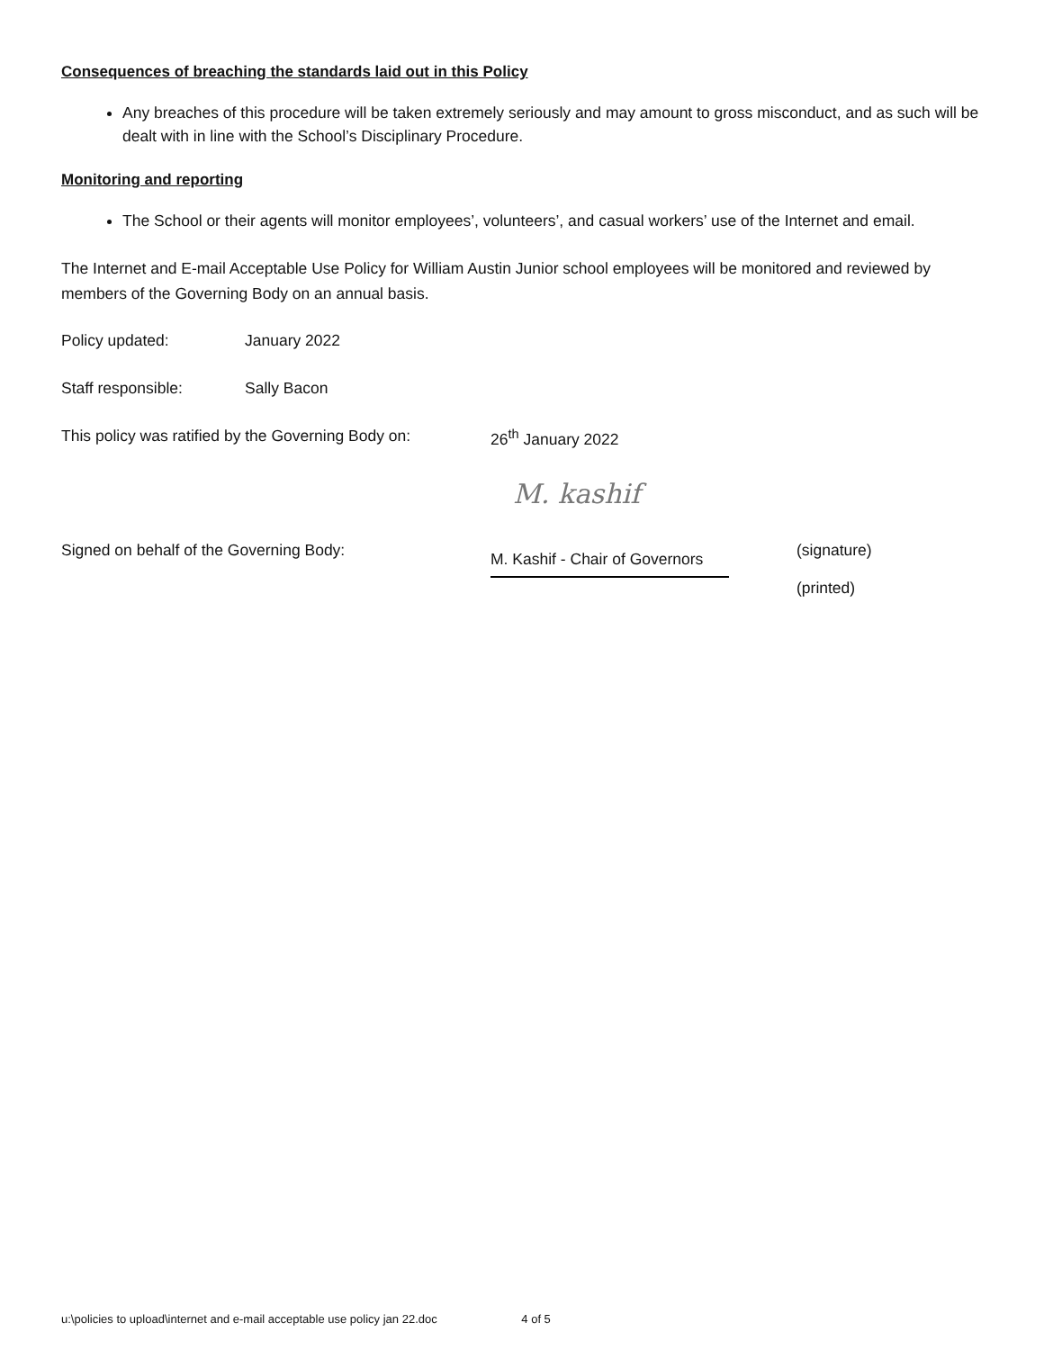Consequences of breaching the standards laid out in this Policy
Any breaches of this procedure will be taken extremely seriously and may amount to gross misconduct, and as such will be dealt with in line with the School’s Disciplinary Procedure.
Monitoring and reporting
The School or their agents will monitor employees’, volunteers’, and casual workers’ use of the Internet and email.
The Internet and E-mail Acceptable Use Policy for William Austin Junior school employees will be monitored and reviewed by members of the Governing Body on an annual basis.
Policy updated: January 2022
Staff responsible: Sally Bacon
This policy was ratified by the Governing Body on:
26<sup>th</sup> January 2022
Signed on behalf of the Governing Body:
M. kashif
M. Kashif - Chair of Governors
(signature)
(printed)
u:\policies to upload\internet and e-mail acceptable use policy jan 22.doc 4 of 5